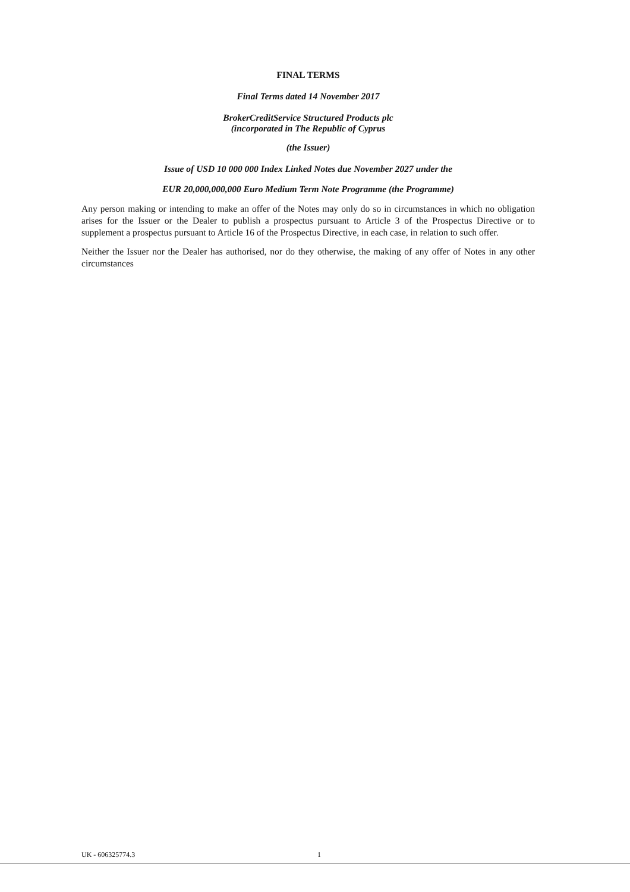FINAL TERMS
Final Terms dated 14 November 2017
BrokerCreditService Structured Products plc
(incorporated in The Republic of Cyprus
(the Issuer)
Issue of USD 10 000 000 Index Linked Notes due November 2027 under the
EUR 20,000,000,000 Euro Medium Term Note Programme (the Programme)
Any person making or intending to make an offer of the Notes may only do so in circumstances in which no obligation arises for the Issuer or the Dealer to publish a prospectus pursuant to Article 3 of the Prospectus Directive or to supplement a prospectus pursuant to Article 16 of the Prospectus Directive, in each case, in relation to such offer.
Neither the Issuer nor the Dealer has authorised, nor do they otherwise, the making of any offer of Notes in any other circumstances
UK - 606325774.3 1